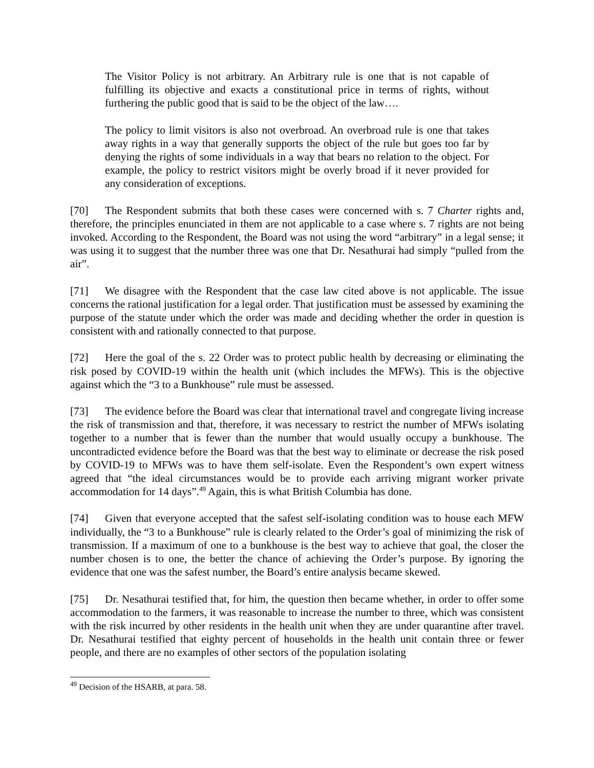The Visitor Policy is not arbitrary. An Arbitrary rule is one that is not capable of fulfilling its objective and exacts a constitutional price in terms of rights, without furthering the public good that is said to be the object of the law….
The policy to limit visitors is also not overbroad. An overbroad rule is one that takes away rights in a way that generally supports the object of the rule but goes too far by denying the rights of some individuals in a way that bears no relation to the object. For example, the policy to restrict visitors might be overly broad if it never provided for any consideration of exceptions.
[70] The Respondent submits that both these cases were concerned with s. 7 Charter rights and, therefore, the principles enunciated in them are not applicable to a case where s. 7 rights are not being invoked. According to the Respondent, the Board was not using the word “arbitrary” in a legal sense; it was using it to suggest that the number three was one that Dr. Nesathurai had simply “pulled from the air”.
[71] We disagree with the Respondent that the case law cited above is not applicable. The issue concerns the rational justification for a legal order. That justification must be assessed by examining the purpose of the statute under which the order was made and deciding whether the order in question is consistent with and rationally connected to that purpose.
[72] Here the goal of the s. 22 Order was to protect public health by decreasing or eliminating the risk posed by COVID-19 within the health unit (which includes the MFWs). This is the objective against which the “3 to a Bunkhouse” rule must be assessed.
[73] The evidence before the Board was clear that international travel and congregate living increase the risk of transmission and that, therefore, it was necessary to restrict the number of MFWs isolating together to a number that is fewer than the number that would usually occupy a bunkhouse. The uncontradicted evidence before the Board was that the best way to eliminate or decrease the risk posed by COVID-19 to MFWs was to have them self-isolate. Even the Respondent’s own expert witness agreed that “the ideal circumstances would be to provide each arriving migrant worker private accommodation for 14 days”.<sup>49</sup> Again, this is what British Columbia has done.
[74] Given that everyone accepted that the safest self-isolating condition was to house each MFW individually, the “3 to a Bunkhouse” rule is clearly related to the Order’s goal of minimizing the risk of transmission. If a maximum of one to a bunkhouse is the best way to achieve that goal, the closer the number chosen is to one, the better the chance of achieving the Order’s purpose. By ignoring the evidence that one was the safest number, the Board’s entire analysis became skewed.
[75] Dr. Nesathurai testified that, for him, the question then became whether, in order to offer some accommodation to the farmers, it was reasonable to increase the number to three, which was consistent with the risk incurred by other residents in the health unit when they are under quarantine after travel. Dr. Nesathurai testified that eighty percent of households in the health unit contain three or fewer people, and there are no examples of other sectors of the population isolating
<sup>49</sup> Decision of the HSARB, at para. 58.